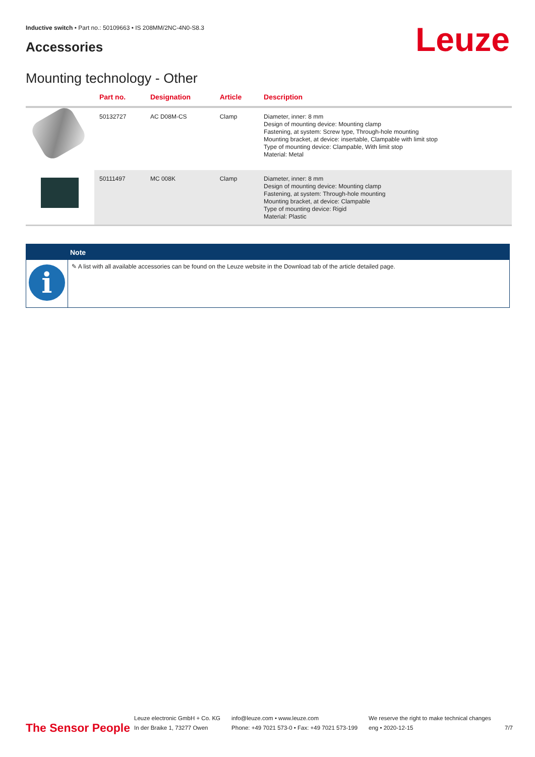Inductive switch • Part no.: 50109663 • IS 208MM/2NC-4N0-S8.3
Accessories Leuze
Mounting technology - Other
| | Part no. | Designation | Article | Description |
| --- | --- | --- | --- | --- |
| | 50132727 | AC D08M-CS | Clamp | Diameter, inner: 8 mm Design of mounting device: Mounting clamp Fastening, at system: Screw type, Through-hole mounting Mounting bracket, at device: insertable, Clampable with limit stop Type of mounting device: Clampable, With limit stop Material: Metal |
| | 50111497 | MC 008K | Clamp | Diameter, inner: 8 mm Design of mounting device: Mounting clamp Fastening, at system: Through-hole mounting Mounting bracket, at device: Clampable Type of mounting device: Rigid Material: Plastic |
Note
i
✎ A list with all available accessories can be found on the Leuze website in the Download tab of the article detailed page.
The Sensor People
Leuze electronic GmbH + Co. KG
In der Braike 1, 73277 Owen
info@leuze.com • www.leuze.com
Phone: +49 7021 573-0 • Fax: +49 7021 573-199
We reserve the right to make technical changes
eng • 2020-12-15
7/7